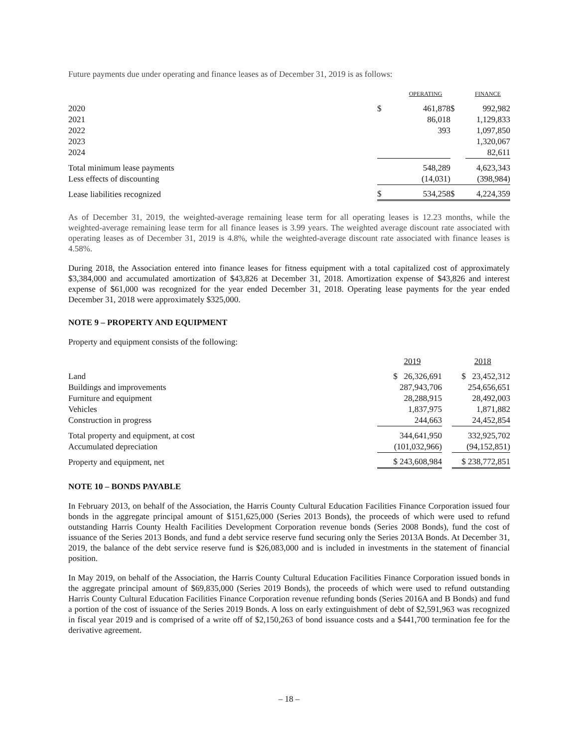Future payments due under operating and finance leases as of December 31, 2019 is as follows:
| | | OPERATING | | | FINANCE |
| 2020 | $ | 461,878 | | $ | 992,982 |
| 2021 | | 86,018 | | | 1,129,833 |
| 2022 | | 393 | | | 1,097,850 |
| 2023 | | | | | 1,320,067 |
| 2024 | | | | | 82,611 |
| Total minimum lease payments | | 548,289 | | | 4,623,343 |
| Less effects of discounting | | (14,031) | | | (398,984) |
| Lease liabilities recognized | $ | 534,258 | | $ | 4,224,359 |
As of December 31, 2019, the weighted-average remaining lease term for all operating leases is 12.23 months, while the weighted-average remaining lease term for all finance leases is 3.99 years. The weighted average discount rate associated with operating leases as of December 31, 2019 is 4.8%, while the weighted-average discount rate associated with finance leases is 4.58%.
During 2018, the Association entered into finance leases for fitness equipment with a total capitalized cost of approximately $3,384,000 and accumulated amortization of $43,826 at December 31, 2018. Amortization expense of $43,826 and interest expense of $61,000 was recognized for the year ended December 31, 2018. Operating lease payments for the year ended December 31, 2018 were approximately $325,000.
NOTE 9 – PROPERTY AND EQUIPMENT
Property and equipment consists of the following:
| | 2019 | | 2018 |
| Land | $ 26,326,691 | | $ 23,452,312 |
| Buildings and improvements | 287,943,706 | | 254,656,651 |
| Furniture and equipment | 28,288,915 | | 28,492,003 |
| Vehicles | 1,837,975 | | 1,871,882 |
| Construction in progress | 244,663 | | 24,452,854 |
| Total property and equipment, at cost | 344,641,950 | | 332,925,702 |
| Accumulated depreciation | (101,032,966) | | (94,152,851) |
| Property and equipment, net | $ 243,608,984 | | $ 238,772,851 |
NOTE 10 – BONDS PAYABLE
In February 2013, on behalf of the Association, the Harris County Cultural Education Facilities Finance Corporation issued four bonds in the aggregate principal amount of $151,625,000 (Series 2013 Bonds), the proceeds of which were used to refund outstanding Harris County Health Facilities Development Corporation revenue bonds (Series 2008 Bonds), fund the cost of issuance of the Series 2013 Bonds, and fund a debt service reserve fund securing only the Series 2013A Bonds. At December 31, 2019, the balance of the debt service reserve fund is $26,083,000 and is included in investments in the statement of financial position.
In May 2019, on behalf of the Association, the Harris County Cultural Education Facilities Finance Corporation issued bonds in the aggregate principal amount of $69,835,000 (Series 2019 Bonds), the proceeds of which were used to refund outstanding Harris County Cultural Education Facilities Finance Corporation revenue refunding bonds (Series 2016A and B Bonds) and fund a portion of the cost of issuance of the Series 2019 Bonds. A loss on early extinguishment of debt of $2,591,963 was recognized in fiscal year 2019 and is comprised of a write off of $2,150,263 of bond issuance costs and a $441,700 termination fee for the derivative agreement.
– 18 –